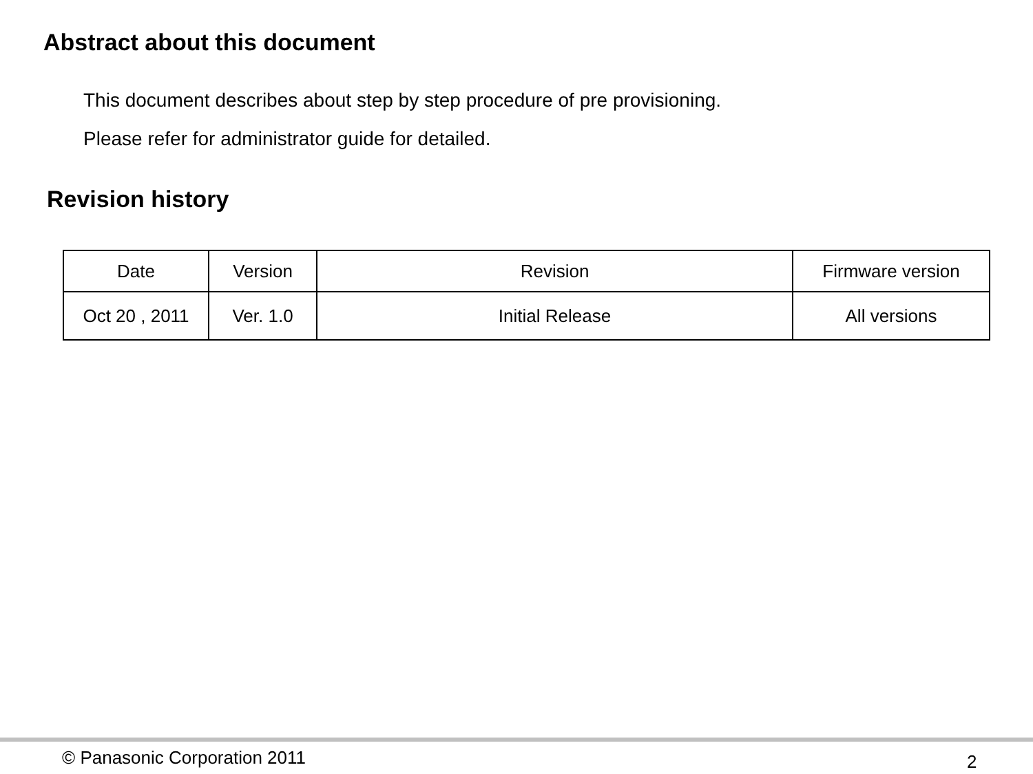Abstract about this document
This document describes about step by step procedure of pre provisioning.
Please refer for administrator guide for detailed.
Revision history
| Date | Version | Revision | Firmware version |
| --- | --- | --- | --- |
| Oct 20 , 2011 | Ver. 1.0 | Initial Release | All versions |
© Panasonic Corporation 2011 2